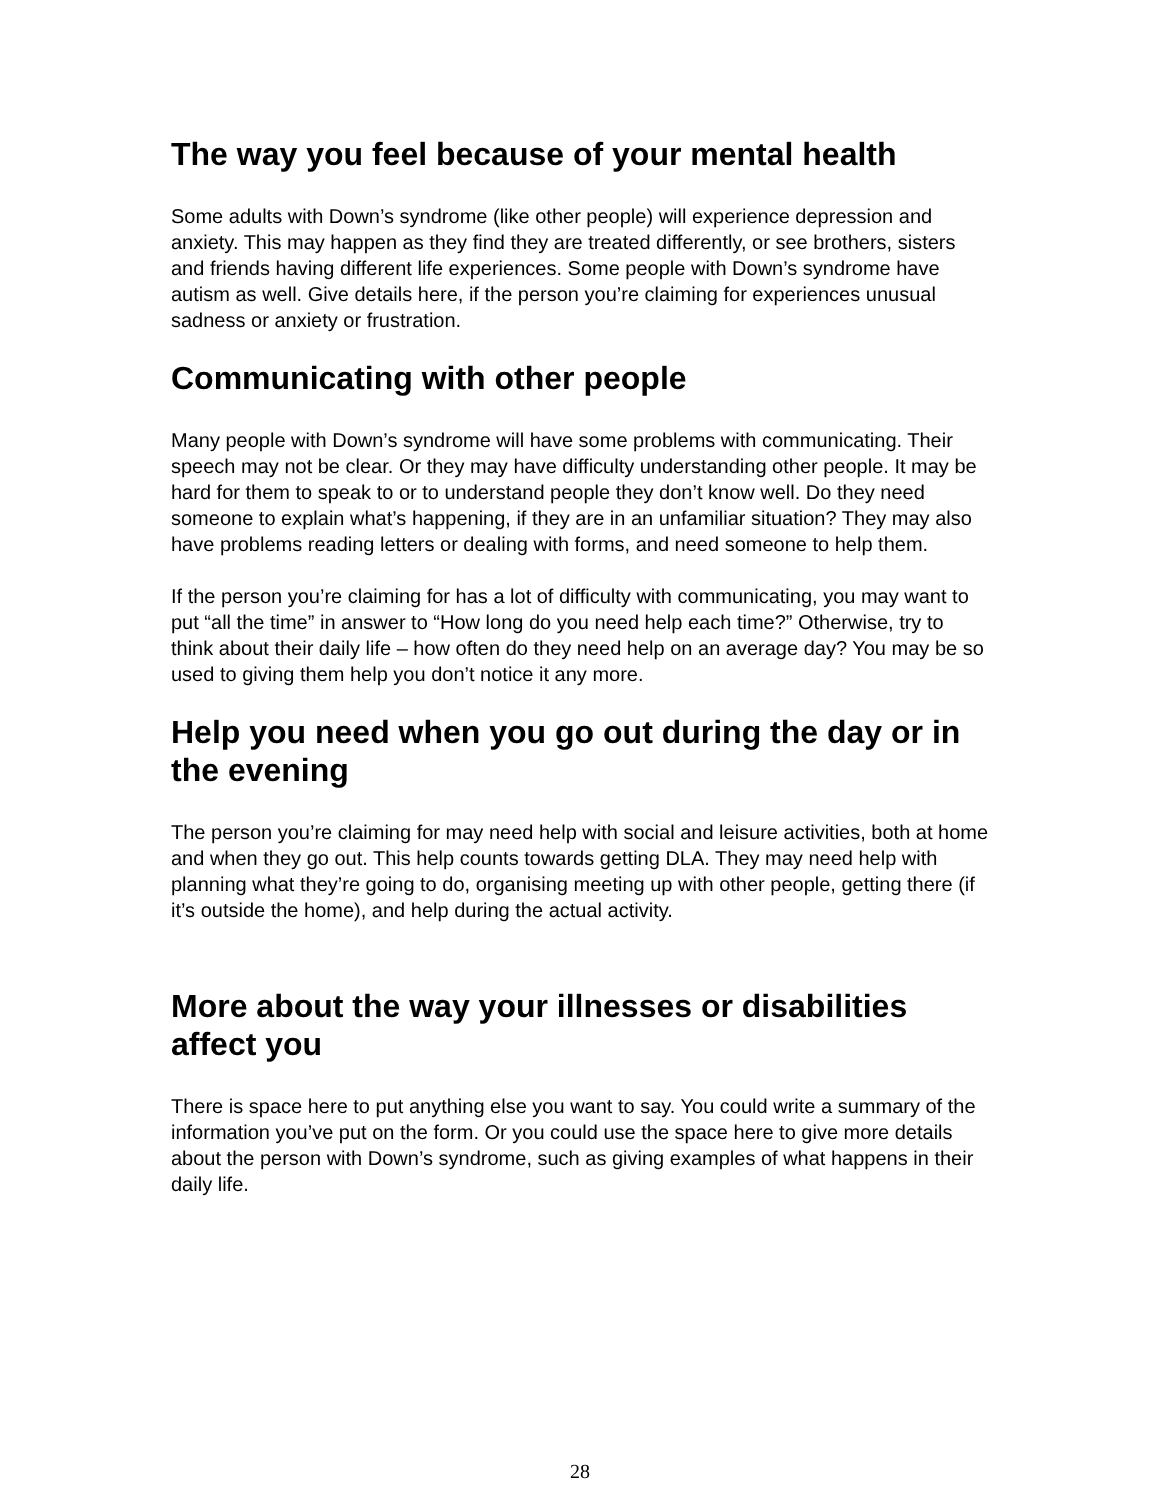The way you feel because of your mental health
Some adults with Down’s syndrome (like other people) will experience depression and anxiety. This may happen as they find they are treated differently, or see brothers, sisters and friends having different life experiences. Some people with Down’s syndrome have autism as well. Give details here, if the person you’re claiming for experiences unusual sadness or anxiety or frustration.
Communicating with other people
Many people with Down’s syndrome will have some problems with communicating. Their speech may not be clear. Or they may have difficulty understanding other people. It may be hard for them to speak to or to understand people they don’t know well. Do they need someone to explain what’s happening, if they are in an unfamiliar situation? They may also have problems reading letters or dealing with forms, and need someone to help them.
If the person you’re claiming for has a lot of difficulty with communicating, you may want to put “all the time” in answer to “How long do you need help each time?” Otherwise, try to think about their daily life – how often do they need help on an average day? You may be so used to giving them help you don’t notice it any more.
Help you need when you go out during the day or in the evening
The person you’re claiming for may need help with social and leisure activities, both at home and when they go out. This help counts towards getting DLA. They may need help with planning what they’re going to do, organising meeting up with other people, getting there (if it’s outside the home), and help during the actual activity.
More about the way your illnesses or disabilities affect you
There is space here to put anything else you want to say. You could write a summary of the information you’ve put on the form. Or you could use the space here to give more details about the person with Down’s syndrome, such as giving examples of what happens in their daily life.
28